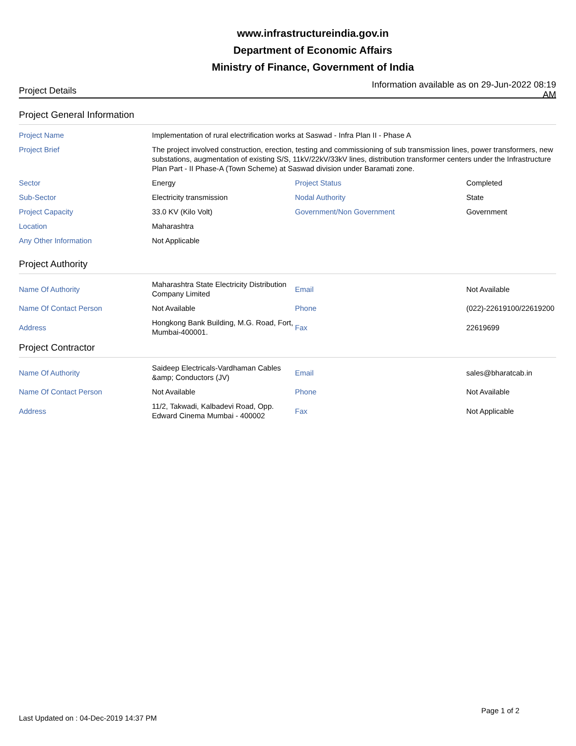www.infrastructureindia.gov.in
Department of Economic Affairs
Ministry of Finance, Government of India
Project Details
Information available as on 29-Jun-2022 08:19 AM
Project General Information
| Project Name | Implementation of rural electrification works at Saswad - Infra Plan II - Phase A | | |
| Project Brief | The project involved construction, erection, testing and commissioning of sub transmission lines, power transformers, new substations, augmentation of existing S/S, 11kV/22kV/33kV lines, distribution transformer centers under the Infrastructure Plan Part - II Phase-A (Town Scheme) at Saswad division under Baramati zone. | | |
| Sector | Energy | Project Status | Completed |
| Sub-Sector | Electricity transmission | Nodal Authority | State |
| Project Capacity | 33.0 KV (Kilo Volt) | Government/Non Government | Government |
| Location | Maharashtra | | |
| Any Other Information | Not Applicable | | |
Project Authority
| Name Of Authority | Maharashtra State Electricity Distribution Company Limited | Email | Not Available |
| Name Of Contact Person | Not Available | Phone | (022)-22619100/22619200 |
| Address | Hongkong Bank Building, M.G. Road, Fort, Mumbai-400001. | Fax | 22619699 |
Project Contractor
| Name Of Authority | Saideep Electricals-Vardhaman Cables &amp; Conductors (JV) | Email | sales@bharatcab.in |
| Name Of Contact Person | Not Available | Phone | Not Available |
| Address | 11/2, Takwadi, Kalbadevi Road, Opp. Edward Cinema Mumbai - 400002 | Fax | Not Applicable |
Last Updated on : 04-Dec-2019 14:37 PM
Page 1 of 2